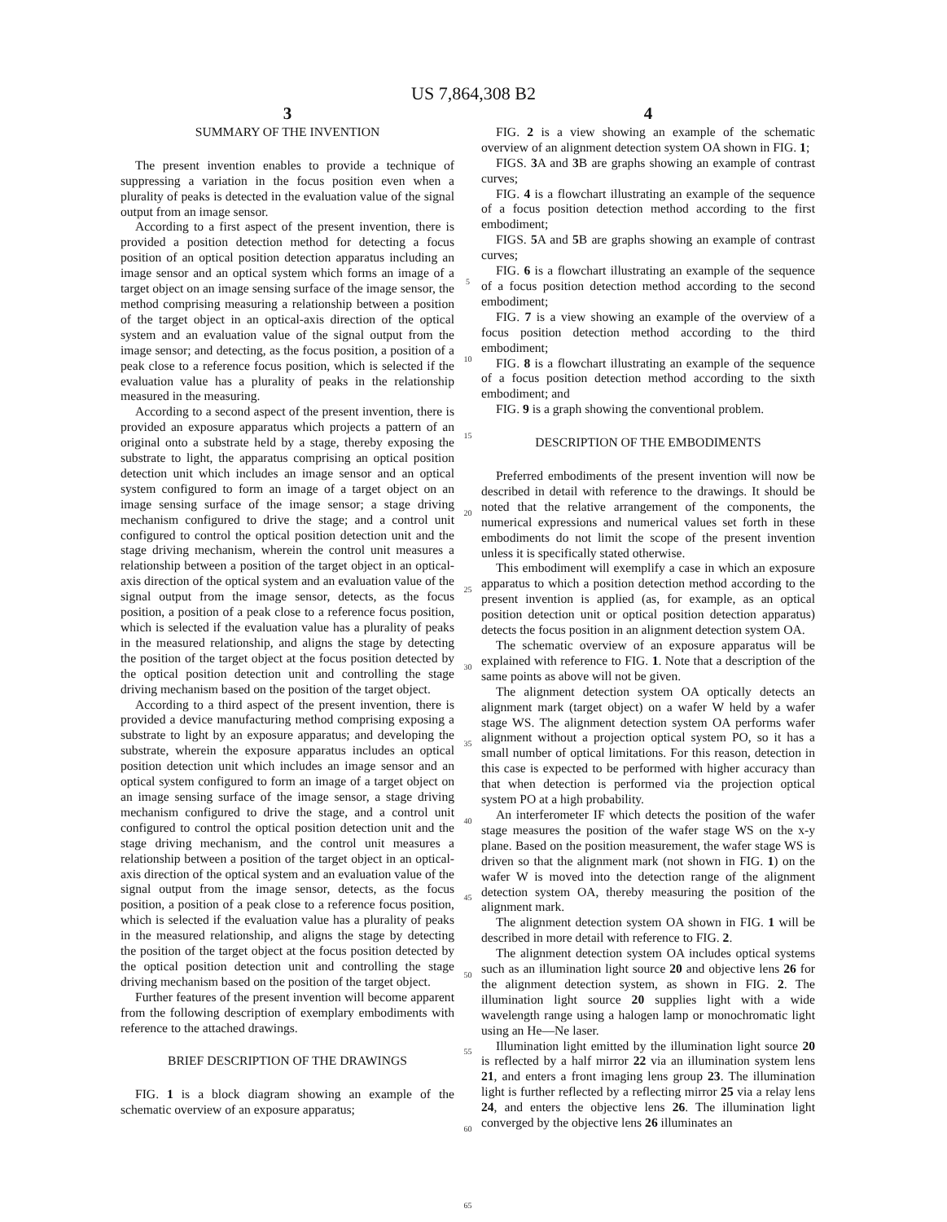US 7,864,308 B2
3
SUMMARY OF THE INVENTION
The present invention enables to provide a technique of suppressing a variation in the focus position even when a plurality of peaks is detected in the evaluation value of the signal output from an image sensor.
According to a first aspect of the present invention, there is provided a position detection method for detecting a focus position of an optical position detection apparatus including an image sensor and an optical system which forms an image of a target object on an image sensing surface of the image sensor, the method comprising measuring a relationship between a position of the target object in an optical-axis direction of the optical system and an evaluation value of the signal output from the image sensor; and detecting, as the focus position, a position of a peak close to a reference focus position, which is selected if the evaluation value has a plurality of peaks in the relationship measured in the measuring.
According to a second aspect of the present invention, there is provided an exposure apparatus which projects a pattern of an original onto a substrate held by a stage, thereby exposing the substrate to light, the apparatus comprising an optical position detection unit which includes an image sensor and an optical system configured to form an image of a target object on an image sensing surface of the image sensor; a stage driving mechanism configured to drive the stage; and a control unit configured to control the optical position detection unit and the stage driving mechanism, wherein the control unit measures a relationship between a position of the target object in an optical-axis direction of the optical system and an evaluation value of the signal output from the image sensor, detects, as the focus position, a position of a peak close to a reference focus position, which is selected if the evaluation value has a plurality of peaks in the measured relationship, and aligns the stage by detecting the position of the target object at the focus position detected by the optical position detection unit and controlling the stage driving mechanism based on the position of the target object.
According to a third aspect of the present invention, there is provided a device manufacturing method comprising exposing a substrate to light by an exposure apparatus; and developing the substrate, wherein the exposure apparatus includes an optical position detection unit which includes an image sensor and an optical system configured to form an image of a target object on an image sensing surface of the image sensor, a stage driving mechanism configured to drive the stage, and a control unit configured to control the optical position detection unit and the stage driving mechanism, and the control unit measures a relationship between a position of the target object in an optical-axis direction of the optical system and an evaluation value of the signal output from the image sensor, detects, as the focus position, a position of a peak close to a reference focus position, which is selected if the evaluation value has a plurality of peaks in the measured relationship, and aligns the stage by detecting the position of the target object at the focus position detected by the optical position detection unit and controlling the stage driving mechanism based on the position of the target object.
Further features of the present invention will become apparent from the following description of exemplary embodiments with reference to the attached drawings.
BRIEF DESCRIPTION OF THE DRAWINGS
FIG. 1 is a block diagram showing an example of the schematic overview of an exposure apparatus;
5
10
15
20
25
30
35
40
45
50
55
60
65
4
FIG. 2 is a view showing an example of the schematic overview of an alignment detection system OA shown in FIG. 1;
FIGS. 3 A and 3 B are graphs showing an example of contrast curves;
FIG. 4 is a flowchart illustrating an example of the sequence of a focus position detection method according to the first embodiment;
FIGS. 5 A and 5 B are graphs showing an example of contrast curves;
FIG. 6 is a flowchart illustrating an example of the sequence of a focus position detection method according to the second embodiment;
FIG. 7 is a view showing an example of the overview of a focus position detection method according to the third embodiment;
FIG. 8 is a flowchart illustrating an example of the sequence of a focus position detection method according to the sixth embodiment; and
FIG. 9 is a graph showing the conventional problem.
DESCRIPTION OF THE EMBODIMENTS
Preferred embodiments of the present invention will now be described in detail with reference to the drawings. It should be noted that the relative arrangement of the components, the numerical expressions and numerical values set forth in these embodiments do not limit the scope of the present invention unless it is specifically stated otherwise.
This embodiment will exemplify a case in which an exposure apparatus to which a position detection method according to the present invention is applied (as, for example, as an optical position detection unit or optical position detection apparatus) detects the focus position in an alignment detection system OA.
The schematic overview of an exposure apparatus will be explained with reference to FIG. 1. Note that a description of the same points as above will not be given.
The alignment detection system OA optically detects an alignment mark (target object) on a wafer W held by a wafer stage WS. The alignment detection system OA performs wafer alignment without a projection optical system PO, so it has a small number of optical limitations. For this reason, detection in this case is expected to be performed with higher accuracy than that when detection is performed via the projection optical system PO at a high probability.
An interferometer IF which detects the position of the wafer stage measures the position of the wafer stage WS on the x-y plane. Based on the position measurement, the wafer stage WS is driven so that the alignment mark (not shown in FIG. 1) on the wafer W is moved into the detection range of the alignment detection system OA, thereby measuring the position of the alignment mark.
The alignment detection system OA shown in FIG. 1 will be described in more detail with reference to FIG. 2.
The alignment detection system OA includes optical systems such as an illumination light source 20 and objective lens 26 for the alignment detection system, as shown in FIG. 2. The illumination light source 20 supplies light with a wide wavelength range using a halogen lamp or monochromatic light using an He—Ne laser.
Illumination light emitted by the illumination light source 20 is reflected by a half mirror 22 via an illumination system lens 21, and enters a front imaging lens group 23. The illumination light is further reflected by a reflecting mirror 25 via a relay lens 24, and enters the objective lens 26. The illumination light converged by the objective lens 26 illuminates an